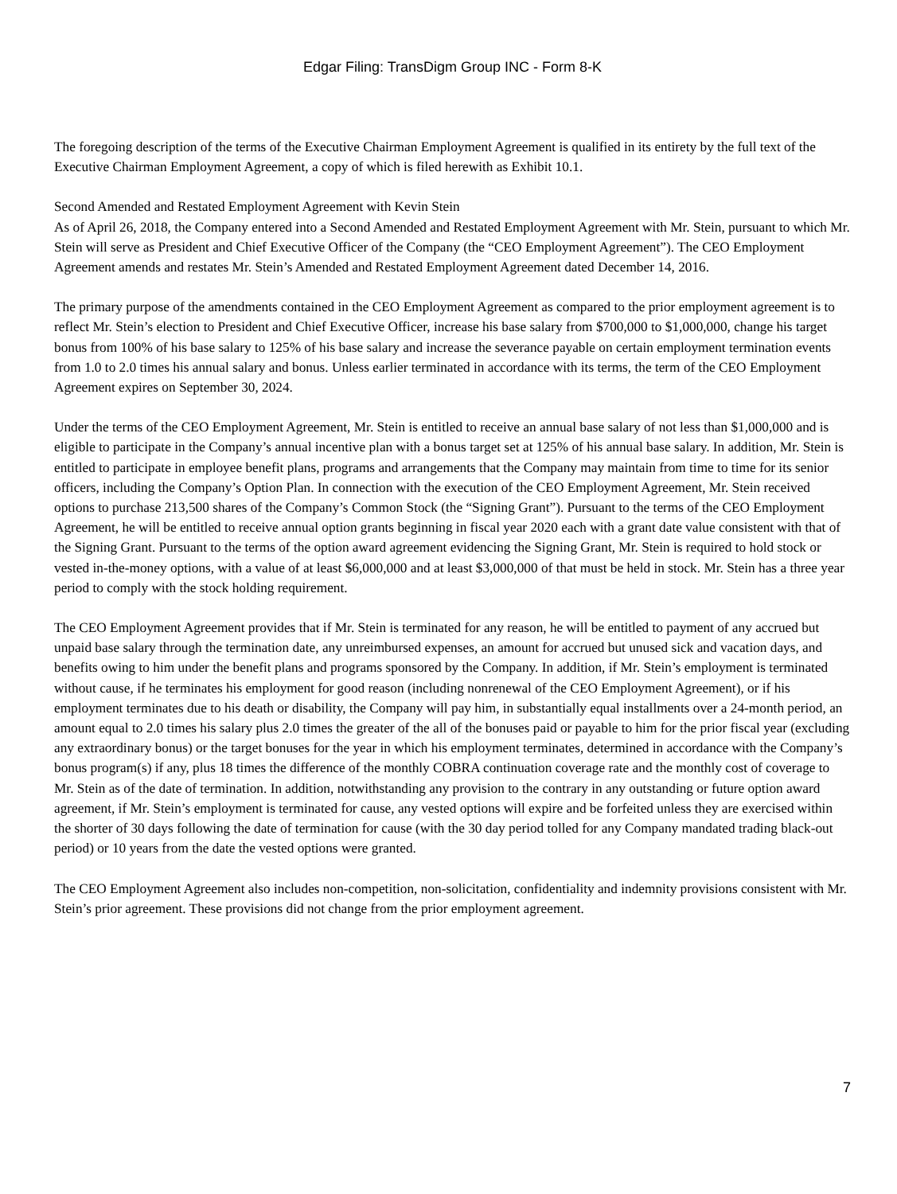Edgar Filing: TransDigm Group INC - Form 8-K
The foregoing description of the terms of the Executive Chairman Employment Agreement is qualified in its entirety by the full text of the Executive Chairman Employment Agreement, a copy of which is filed herewith as Exhibit 10.1.
Second Amended and Restated Employment Agreement with Kevin Stein
As of April 26, 2018, the Company entered into a Second Amended and Restated Employment Agreement with Mr. Stein, pursuant to which Mr. Stein will serve as President and Chief Executive Officer of the Company (the “CEO Employment Agreement”). The CEO Employment Agreement amends and restates Mr. Stein’s Amended and Restated Employment Agreement dated December 14, 2016.
The primary purpose of the amendments contained in the CEO Employment Agreement as compared to the prior employment agreement is to reflect Mr. Stein’s election to President and Chief Executive Officer, increase his base salary from $700,000 to $1,000,000, change his target bonus from 100% of his base salary to 125% of his base salary and increase the severance payable on certain employment termination events from 1.0 to 2.0 times his annual salary and bonus. Unless earlier terminated in accordance with its terms, the term of the CEO Employment Agreement expires on September 30, 2024.
Under the terms of the CEO Employment Agreement, Mr. Stein is entitled to receive an annual base salary of not less than $1,000,000 and is eligible to participate in the Company’s annual incentive plan with a bonus target set at 125% of his annual base salary. In addition, Mr. Stein is entitled to participate in employee benefit plans, programs and arrangements that the Company may maintain from time to time for its senior officers, including the Company’s Option Plan. In connection with the execution of the CEO Employment Agreement, Mr. Stein received options to purchase 213,500 shares of the Company’s Common Stock (the “Signing Grant”). Pursuant to the terms of the CEO Employment Agreement, he will be entitled to receive annual option grants beginning in fiscal year 2020 each with a grant date value consistent with that of the Signing Grant. Pursuant to the terms of the option award agreement evidencing the Signing Grant, Mr. Stein is required to hold stock or vested in-the-money options, with a value of at least $6,000,000 and at least $3,000,000 of that must be held in stock. Mr. Stein has a three year period to comply with the stock holding requirement.
The CEO Employment Agreement provides that if Mr. Stein is terminated for any reason, he will be entitled to payment of any accrued but unpaid base salary through the termination date, any unreimbursed expenses, an amount for accrued but unused sick and vacation days, and benefits owing to him under the benefit plans and programs sponsored by the Company. In addition, if Mr. Stein’s employment is terminated without cause, if he terminates his employment for good reason (including nonrenewal of the CEO Employment Agreement), or if his employment terminates due to his death or disability, the Company will pay him, in substantially equal installments over a 24-month period, an amount equal to 2.0 times his salary plus 2.0 times the greater of the all of the bonuses paid or payable to him for the prior fiscal year (excluding any extraordinary bonus) or the target bonuses for the year in which his employment terminates, determined in accordance with the Company’s bonus program(s) if any, plus 18 times the difference of the monthly COBRA continuation coverage rate and the monthly cost of coverage to Mr. Stein as of the date of termination. In addition, notwithstanding any provision to the contrary in any outstanding or future option award agreement, if Mr. Stein’s employment is terminated for cause, any vested options will expire and be forfeited unless they are exercised within the shorter of 30 days following the date of termination for cause (with the 30 day period tolled for any Company mandated trading black-out period) or 10 years from the date the vested options were granted.
The CEO Employment Agreement also includes non-competition, non-solicitation, confidentiality and indemnity provisions consistent with Mr. Stein’s prior agreement. These provisions did not change from the prior employment agreement.
7